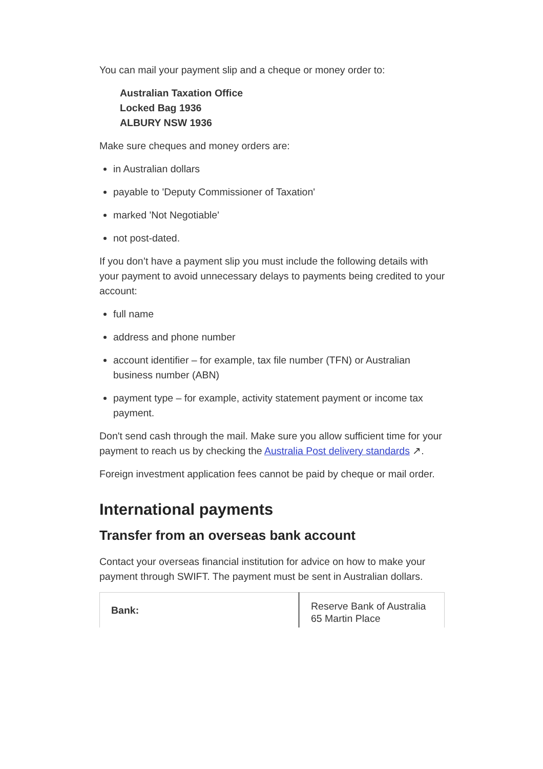You can mail your payment slip and a cheque or money order to:
Australian Taxation Office
Locked Bag 1936
ALBURY NSW 1936
Make sure cheques and money orders are:
in Australian dollars
payable to 'Deputy Commissioner of Taxation'
marked 'Not Negotiable'
not post-dated.
If you don’t have a payment slip you must include the following details with your payment to avoid unnecessary delays to payments being credited to your account:
full name
address and phone number
account identifier – for example, tax file number (TFN) or Australian business number (ABN)
payment type – for example, activity statement payment or income tax payment.
Don't send cash through the mail. Make sure you allow sufficient time for your payment to reach us by checking the Australia Post delivery standards ↗.
Foreign investment application fees cannot be paid by cheque or mail order.
International payments
Transfer from an overseas bank account
Contact your overseas financial institution for advice on how to make your payment through SWIFT. The payment must be sent in Australian dollars.
| Bank: | Reserve Bank of Australia 65 Martin Place |